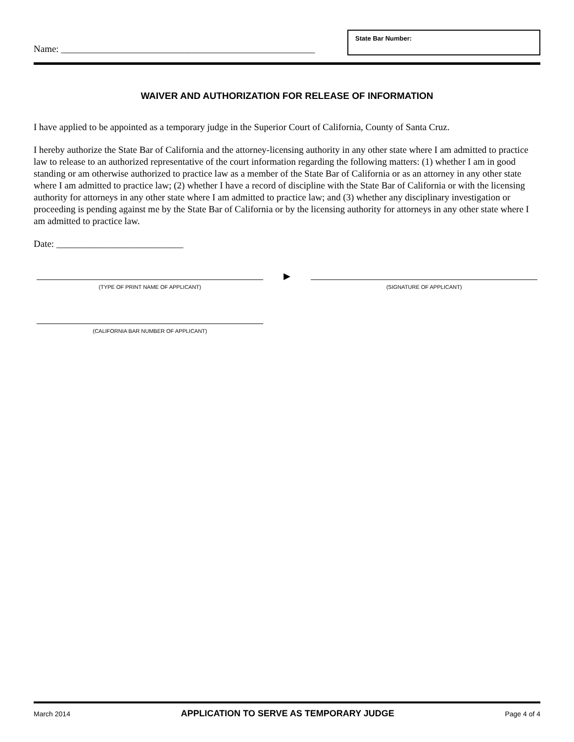Name: ______________________________________________________
State Bar Number:
WAIVER AND AUTHORIZATION FOR RELEASE OF INFORMATION
I have applied to be appointed as a temporary judge in the Superior Court of California, County of Santa Cruz.
I hereby authorize the State Bar of California and the attorney-licensing authority in any other state where I am admitted to practice law to release to an authorized representative of the court information regarding the following matters: (1) whether I am in good standing or am otherwise authorized to practice law as a member of the State Bar of California or as an attorney in any other state where I am admitted to practice law; (2) whether I have a record of discipline with the State Bar of California or with the licensing authority for attorneys in any other state where I am admitted to practice law; and (3) whether any disciplinary investigation or proceeding is pending against me by the State Bar of California or by the licensing authority for attorneys in any other state where I am admitted to practice law.
Date: ___________________________
(TYPE OF PRINT NAME OF APPLICANT)
▶
(SIGNATURE OF APPLICANT)
(CALIFORNIA BAR NUMBER OF APPLICANT)
March 2014 APPLICATION TO SERVE AS TEMPORARY JUDGE Page 4 of 4